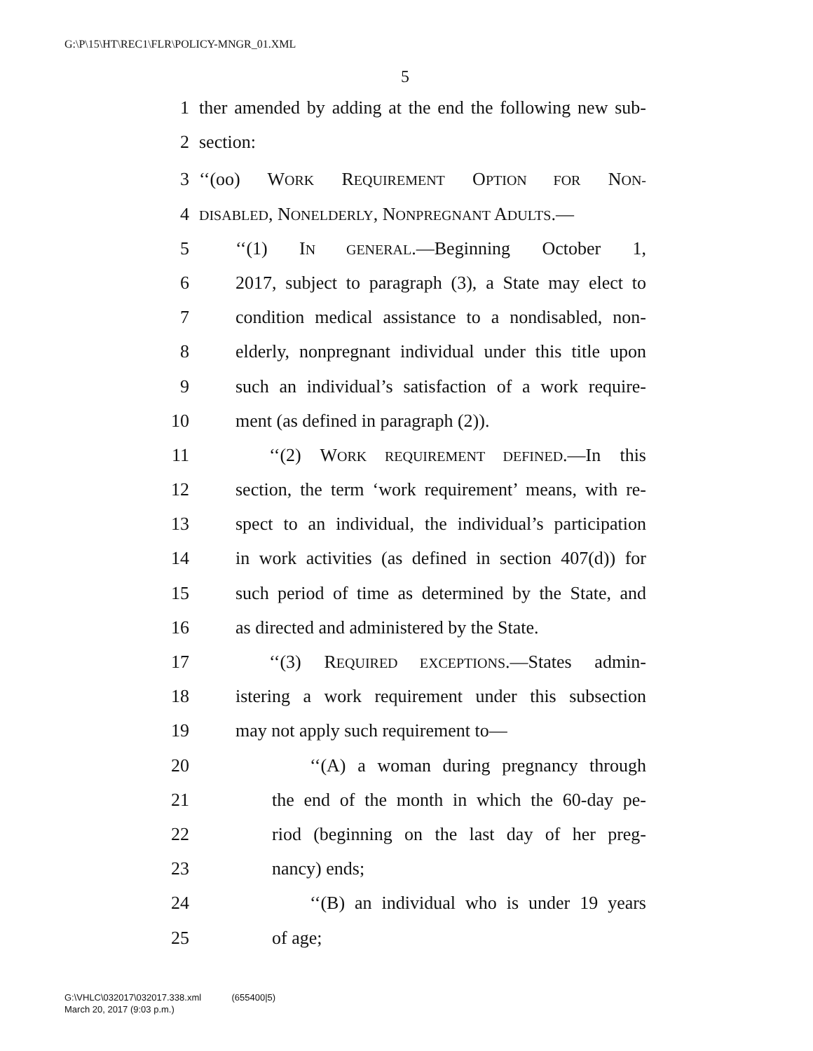G:\P\15\HT\REC1\FLR\POLICY-MNGR_01.XML
5
1 ther amended by adding at the end the following new sub-
2 section:
3 ‘‘(oo) WORK REQUIREMENT OPTION FOR NON-
4 DISABLED, NONELDERLY, NONPREGNANT ADULTS.—
5 ‘‘(1) IN GENERAL.—Beginning October 1,
6 2017, subject to paragraph (3), a State may elect to
7 condition medical assistance to a nondisabled, non-
8 elderly, nonpregnant individual under this title upon
9 such an individual’s satisfaction of a work require-
10 ment (as defined in paragraph (2)).
11 ‘‘(2) WORK REQUIREMENT DEFINED.—In this
12 section, the term ‘work requirement’ means, with re-
13 spect to an individual, the individual’s participation
14 in work activities (as defined in section 407(d)) for
15 such period of time as determined by the State, and
16 as directed and administered by the State.
17 ‘‘(3) REQUIRED EXCEPTIONS.—States admin-
18 istering a work requirement under this subsection
19 may not apply such requirement to—
20 ‘‘(A) a woman during pregnancy through
21 the end of the month in which the 60-day pe-
22 riod (beginning on the last day of her preg-
23 nancy) ends;
24 ‘‘(B) an individual who is under 19 years
25 of age;
G:\VHLC\032017\032017.338.xml (655400|5)
March 20, 2017 (9:03 p.m.)